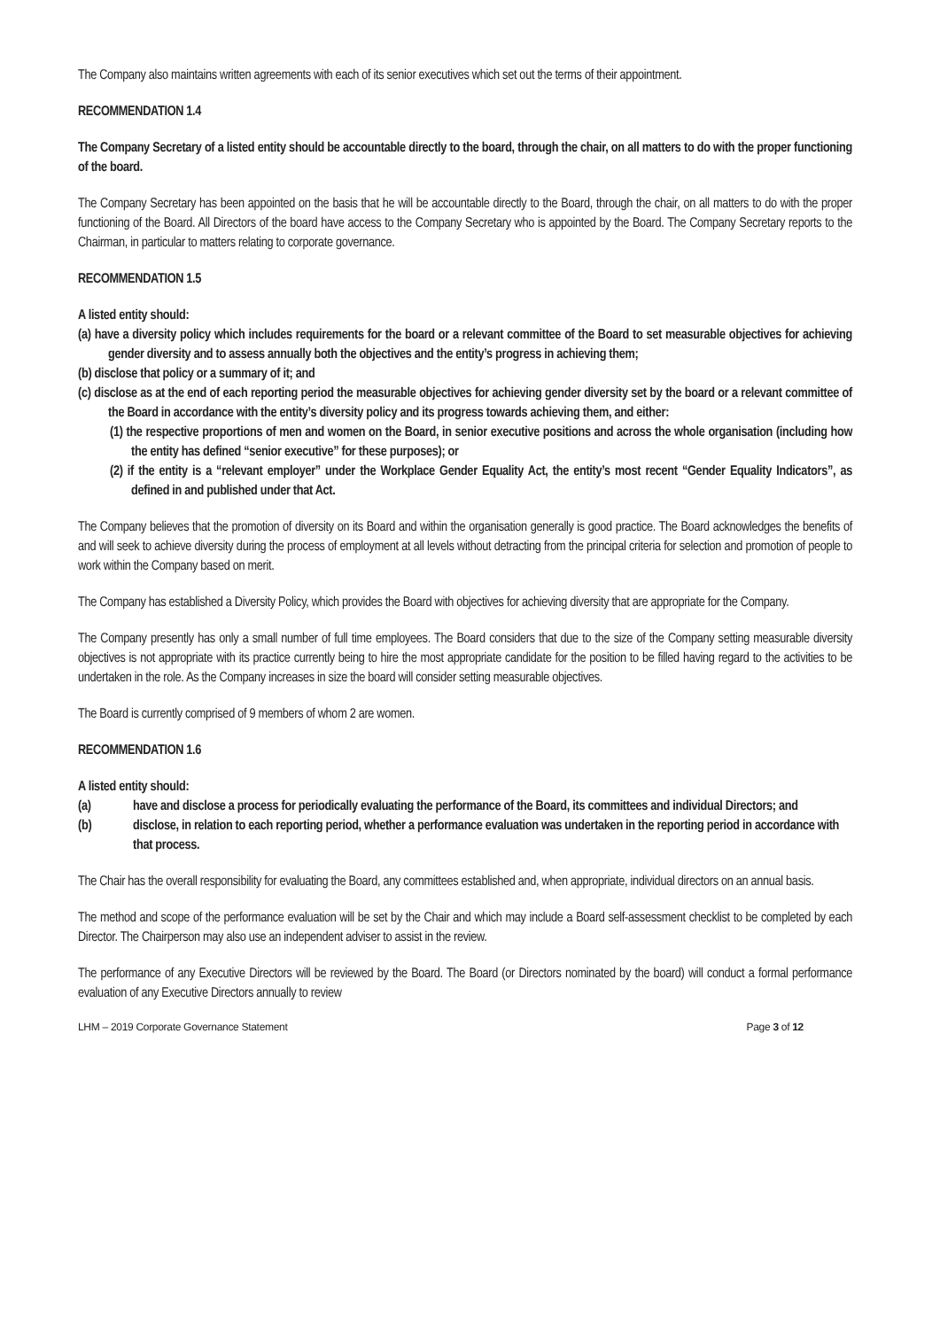The Company also maintains written agreements with each of its senior executives which set out the terms of their appointment.
RECOMMENDATION 1.4
The Company Secretary of a listed entity should be accountable directly to the board, through the chair, on all matters to do with the proper functioning of the board.
The Company Secretary has been appointed on the basis that he will be accountable directly to the Board, through the chair, on all matters to do with the proper functioning of the Board. All Directors of the board have access to the Company Secretary who is appointed by the Board. The Company Secretary reports to the Chairman, in particular to matters relating to corporate governance.
RECOMMENDATION 1.5
A listed entity should:
(a) have a diversity policy which includes requirements for the board or a relevant committee of the Board to set measurable objectives for achieving gender diversity and to assess annually both the objectives and the entity’s progress in achieving them;
(b) disclose that policy or a summary of it; and
(c) disclose as at the end of each reporting period the measurable objectives for achieving gender diversity set by the board or a relevant committee of the Board in accordance with the entity’s diversity policy and its progress towards achieving them, and either:
(1) the respective proportions of men and women on the Board, in senior executive positions and across the whole organisation (including how the entity has defined “senior executive” for these purposes); or
(2) if the entity is a “relevant employer” under the Workplace Gender Equality Act, the entity’s most recent “Gender Equality Indicators”, as defined in and published under that Act.
The Company believes that the promotion of diversity on its Board and within the organisation generally is good practice. The Board acknowledges the benefits of and will seek to achieve diversity during the process of employment at all levels without detracting from the principal criteria for selection and promotion of people to work within the Company based on merit.
The Company has established a Diversity Policy, which provides the Board with objectives for achieving diversity that are appropriate for the Company.
The Company presently has only a small number of full time employees. The Board considers that due to the size of the Company setting measurable diversity objectives is not appropriate with its practice currently being to hire the most appropriate candidate for the position to be filled having regard to the activities to be undertaken in the role. As the Company increases in size the board will consider setting measurable objectives.
The Board is currently comprised of 9 members of whom 2 are women.
RECOMMENDATION 1.6
A listed entity should:
(a) have and disclose a process for periodically evaluating the performance of the Board, its committees and individual Directors; and
(b) disclose, in relation to each reporting period, whether a performance evaluation was undertaken in the reporting period in accordance with that process.
The Chair has the overall responsibility for evaluating the Board, any committees established and, when appropriate, individual directors on an annual basis.
The method and scope of the performance evaluation will be set by the Chair and which may include a Board self-assessment checklist to be completed by each Director. The Chairperson may also use an independent adviser to assist in the review.
The performance of any Executive Directors will be reviewed by the Board. The Board (or Directors nominated by the board) will conduct a formal performance evaluation of any Executive Directors annually to review
LHM – 2019 Corporate Governance Statement Page 3 of 12